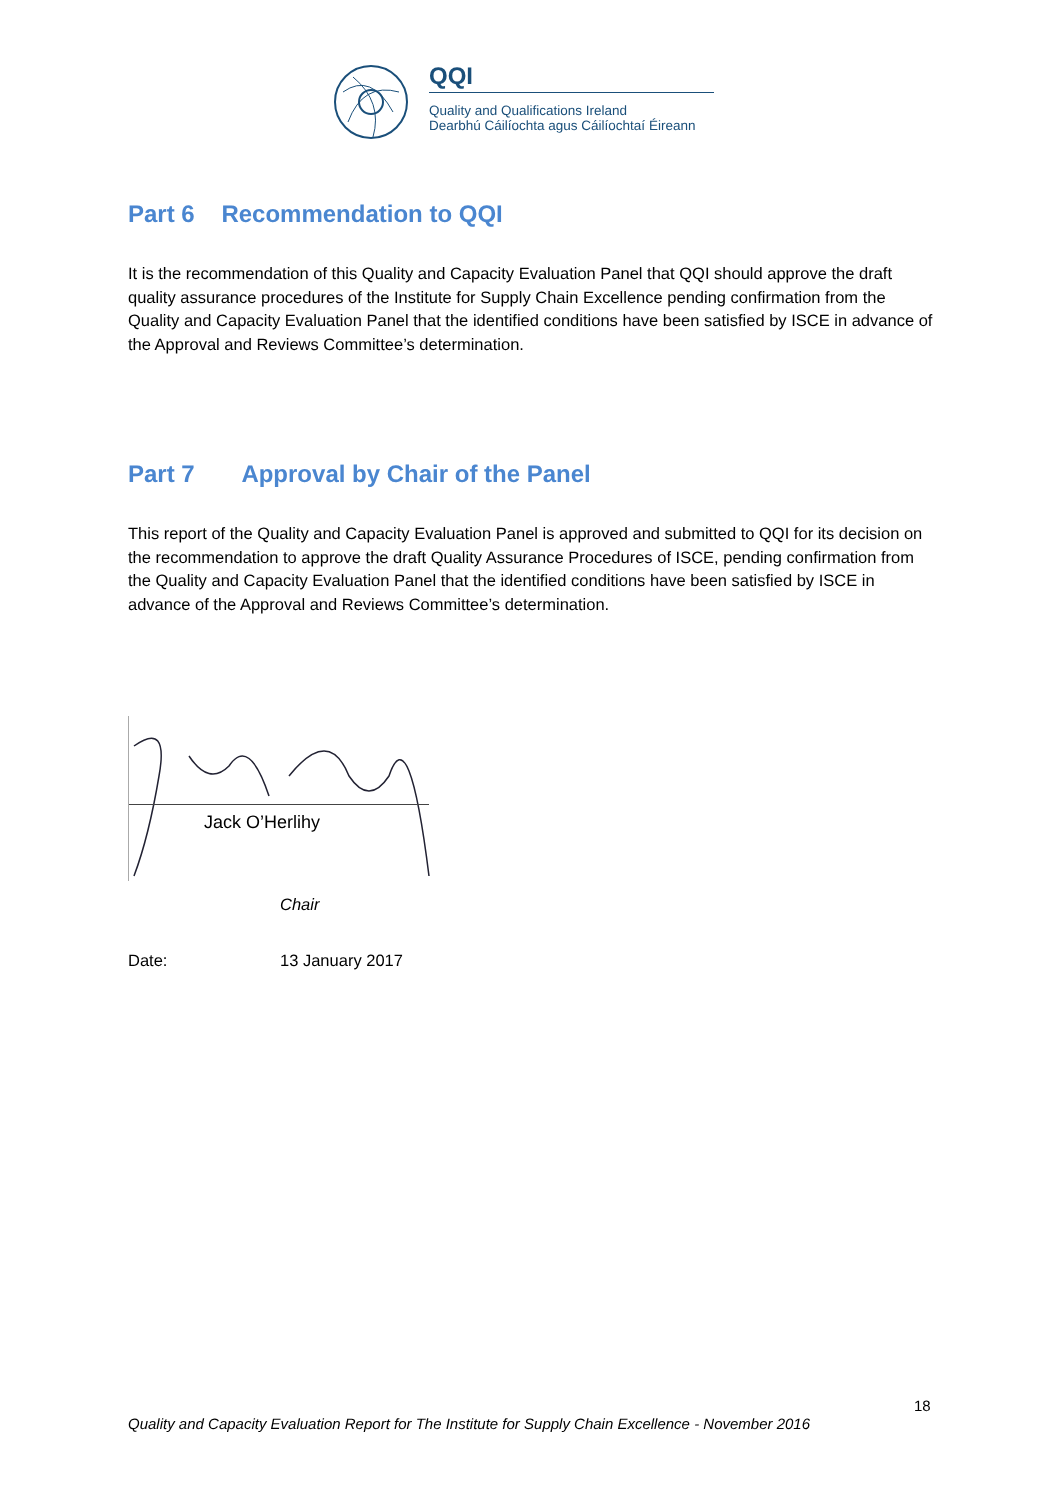QQI
Quality and Qualifications Ireland
Dearbhú Cáilíochta agus Cáilíochtaí Éireann
Part 6 Recommendation to QQI
It is the recommendation of this Quality and Capacity Evaluation Panel that QQI should approve the draft quality assurance procedures of the Institute for Supply Chain Excellence pending confirmation from the Quality and Capacity Evaluation Panel that the identified conditions have been satisfied by ISCE in advance of the Approval and Reviews Committee’s determination.
Part 7 Approval by Chair of the Panel
This report of the Quality and Capacity Evaluation Panel is approved and submitted to QQI for its decision on the recommendation to approve the draft Quality Assurance Procedures of ISCE, pending confirmation from the Quality and Capacity Evaluation Panel that the identified conditions have been satisfied by ISCE in advance of the Approval and Reviews Committee’s determination.
Jack O’Herlihy
Chair
Date: 13 January 2017
18
Quality and Capacity Evaluation Report for The Institute for Supply Chain Excellence - November 2016